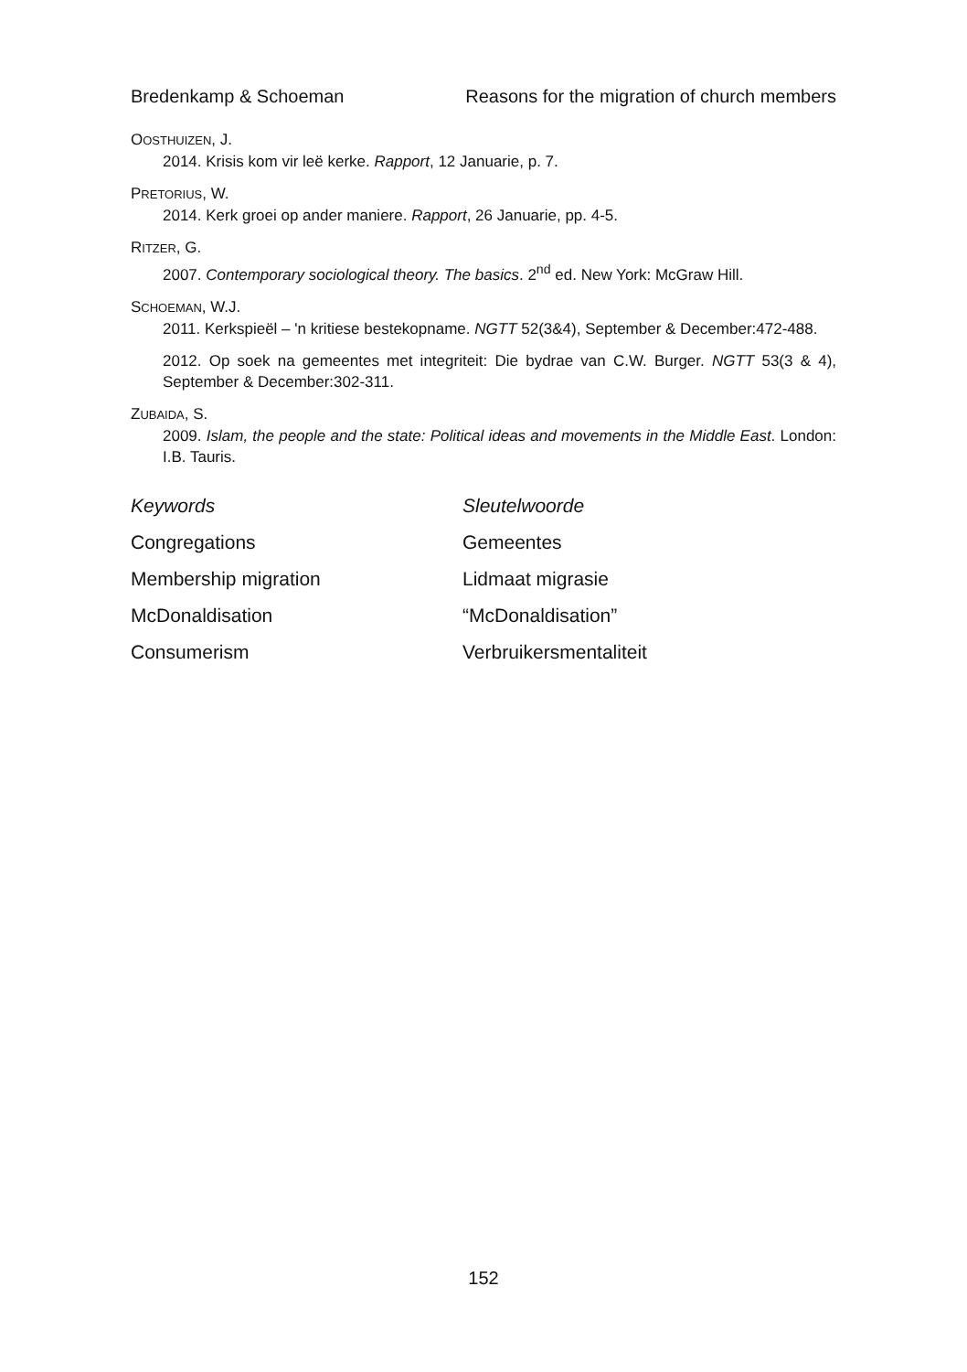Bredenkamp & Schoeman Reasons for the migration of church members
OOSTHUIZEN, J.
2014. Krisis kom vir leë kerke. Rapport, 12 Januarie, p. 7.
PRETORIUS, W.
2014. Kerk groei op ander maniere. Rapport, 26 Januarie, pp. 4-5.
RITZER, G.
2007. Contemporary sociological theory. The basics. 2<sup>nd</sup> ed. New York: McGraw Hill.
SCHOEMAN, W.J.
2011. Kerkspieël – 'n kritiese bestekopname. NGTT 52(3&4), September & December:472-488.
2012. Op soek na gemeentes met integriteit: Die bydrae van C.W. Burger. NGTT 53(3 & 4), September & December:302-311.
ZUBAIDA, S.
2009. Islam, the people and the state: Political ideas and movements in the Middle East. London: I.B. Tauris.
Keywords Sleutelwoorde Congregations Gemeentes Membership migration Lidmaat migrasie McDonaldisation “McDonaldisation” Consumerism Verbruikersmentaliteit
152